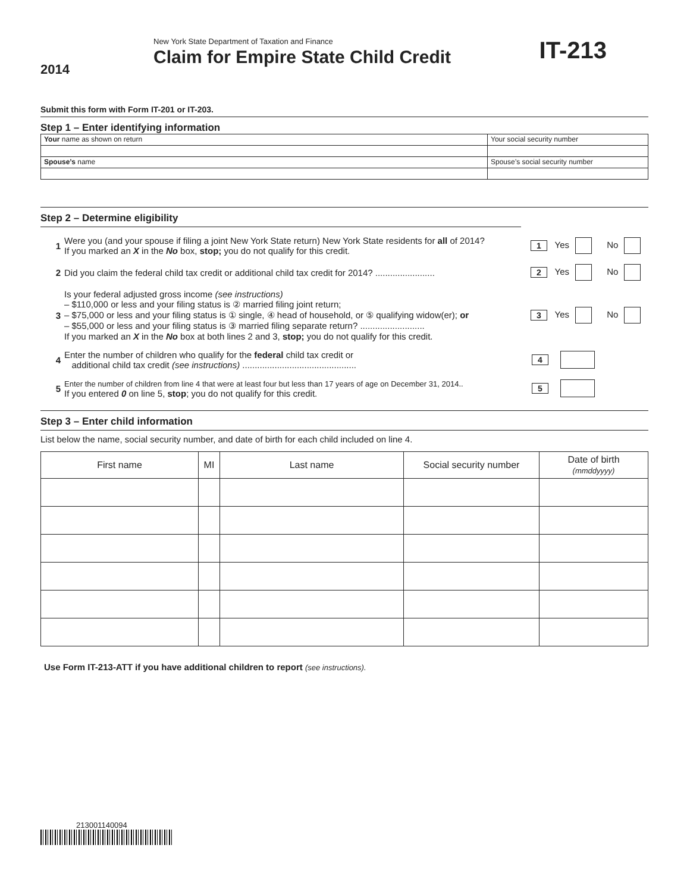2014
New York State Department of Taxation and Finance
Claim for Empire State Child Credit
IT-213
Submit this form with Form IT-201 or IT-203.
Step 1 – Enter identifying information
| Your name as shown on return | Your social security number |
| Spouse’s name | Spouse’s social security number |
Step 2 – Determine eligibility
1 Were you (and your spouse if filing a joint New York State return) New York State residents for all of 2014?
If you marked an X in the No box, stop; you do not qualify for this credit. 1 Yes No
2 Did you claim the federal child tax credit or additional child tax credit for 2014? ........................ 2 Yes No
3 Is your federal adjusted gross income (see instructions)
– $110,000 or less and your filing status is ② married filing joint return;
– $75,000 or less and your filing status is ① single, ④ head of household, or ⑤ qualifying widow(er); or
– $55,000 or less and your filing status is ③ married filing separate return? ..........................
If you marked an X in the No box at both lines 2 and 3, stop; you do not qualify for this credit. 3 Yes No
4 Enter the number of children who qualify for the federal child tax credit or
additional child tax credit (see instructions) .............................................. 4
5 Enter the number of children from line 4 that were at least four but less than 17 years of age on December 31, 2014..
If you entered 0 on line 5, stop; you do not qualify for this credit. 5
Step 3 – Enter child information
List below the name, social security number, and date of birth for each child included on line 4.
| First name | MI | Last name | Social security number | Date of birth (mmddyyyy) |
| --- | --- | --- | --- | --- |
Use Form IT-213-ATT if you have additional children to report (see instructions).
213001140094